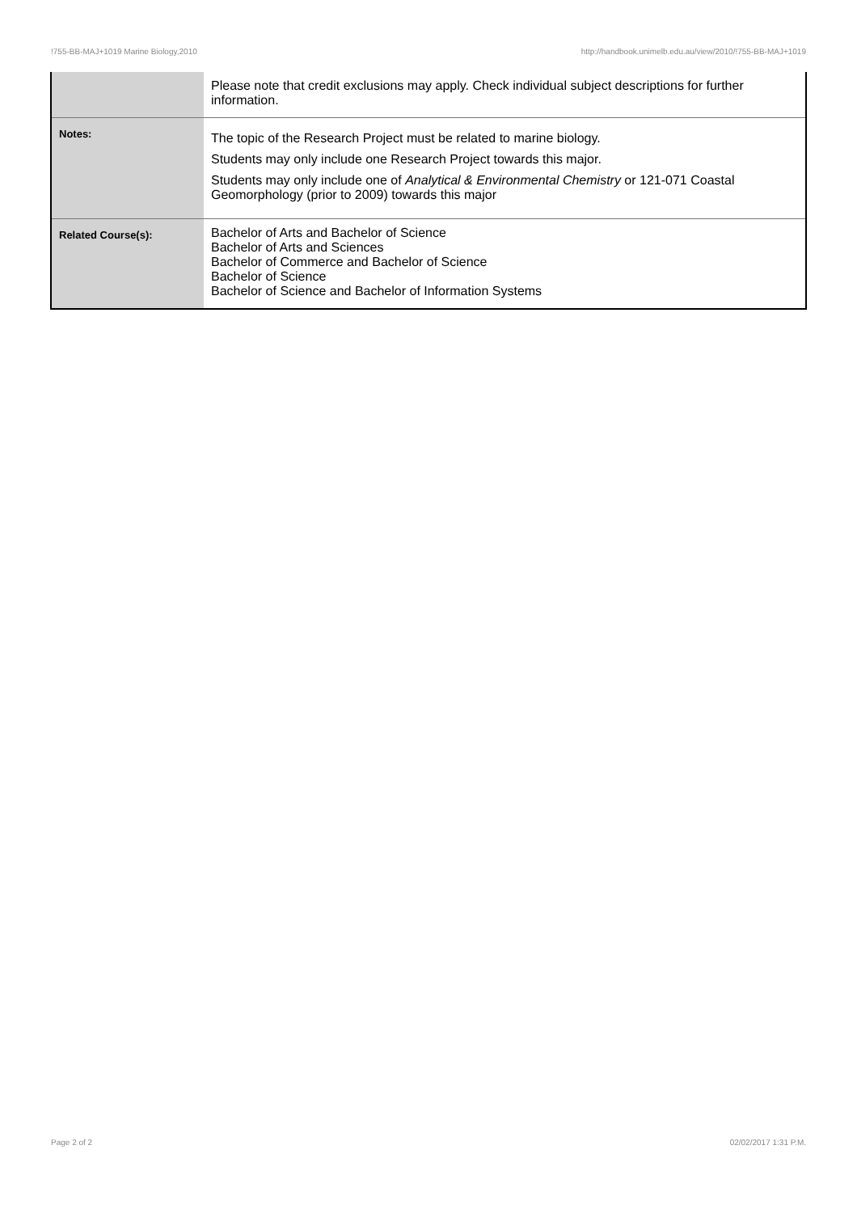!755-BB-MAJ+1019 Marine Biology,2010 http://handbook.unimelb.edu.au/view/2010/!755-BB-MAJ+1019
| | Please note that credit exclusions may apply. Check individual subject descriptions for further information. |
| Notes: | The topic of the Research Project must be related to marine biology. Students may only include one Research Project towards this major. Students may only include one of Analytical & Environmental Chemistry or 121-071 Coastal Geomorphology (prior to 2009) towards this major |
| Related Course(s): | Bachelor of Arts and Bachelor of Science Bachelor of Arts and Sciences Bachelor of Commerce and Bachelor of Science Bachelor of Science Bachelor of Science and Bachelor of Information Systems |
Page 2 of 2 02/02/2017 1:31 P.M.